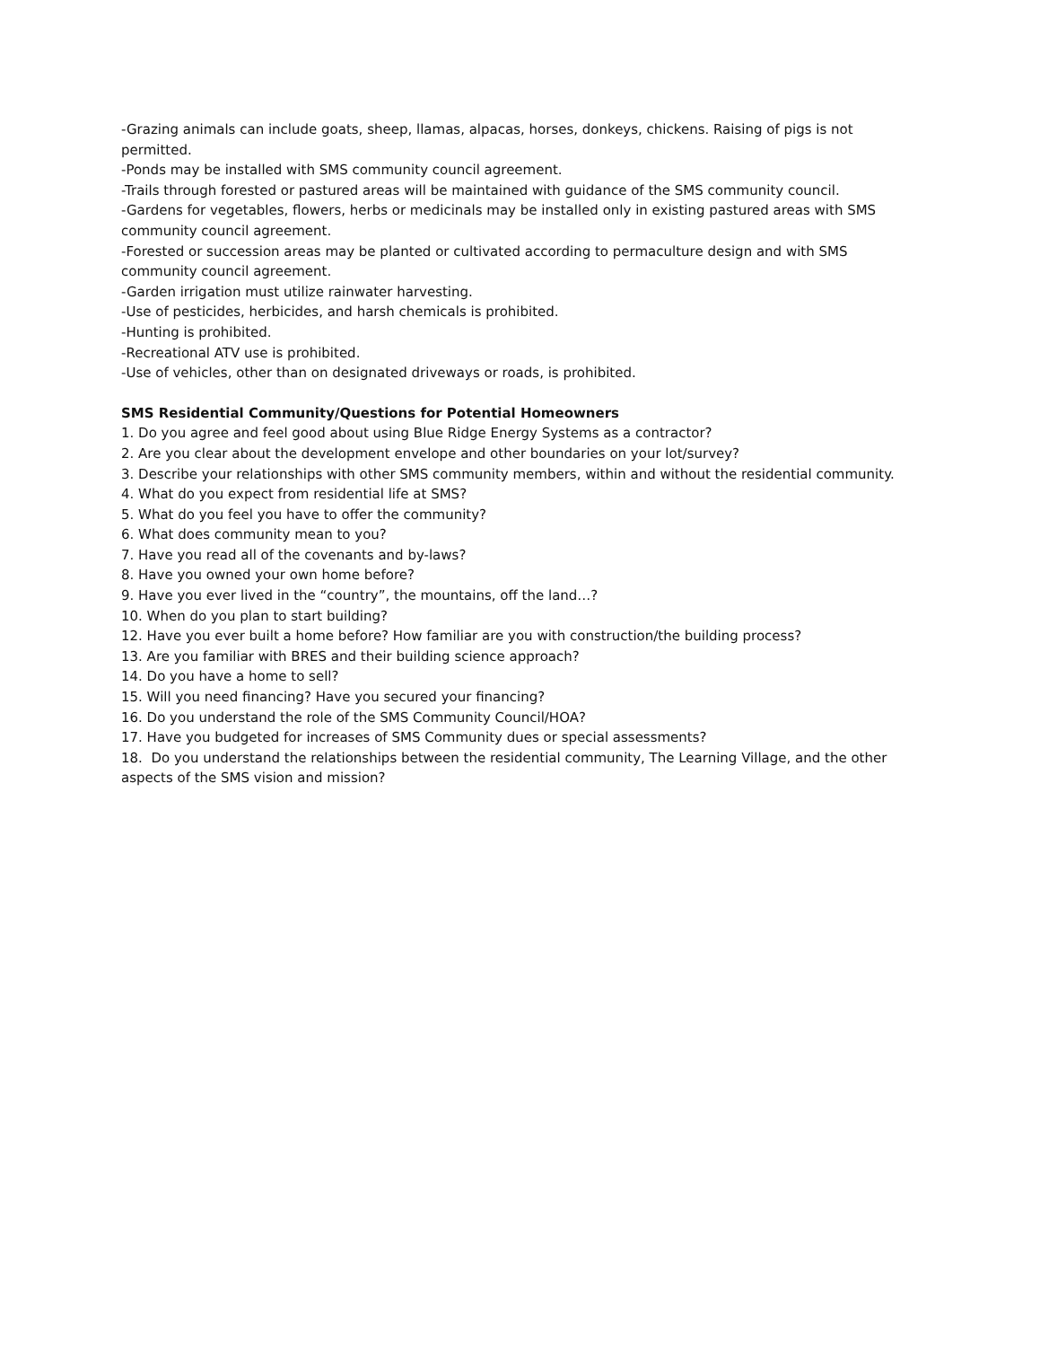-Grazing animals can include goats, sheep, llamas, alpacas, horses, donkeys, chickens. Raising of pigs is not permitted.
-Ponds may be installed with SMS community council agreement.
-Trails through forested or pastured areas will be maintained with guidance of the SMS community council.
-Gardens for vegetables, flowers, herbs or medicinals may be installed only in existing pastured areas with SMS community council agreement.
-Forested or succession areas may be planted or cultivated according to permaculture design and with SMS community council agreement.
-Garden irrigation must utilize rainwater harvesting.
-Use of pesticides, herbicides, and harsh chemicals is prohibited.
-Hunting is prohibited.
-Recreational ATV use is prohibited.
-Use of vehicles, other than on designated driveways or roads, is prohibited.
SMS Residential Community/Questions for Potential Homeowners
1. Do you agree and feel good about using Blue Ridge Energy Systems as a contractor?
2. Are you clear about the development envelope and other boundaries on your lot/survey?
3. Describe your relationships with other SMS community members, within and without the residential community.
4. What do you expect from residential life at SMS?
5. What do you feel you have to offer the community?
6. What does community mean to you?
7. Have you read all of the covenants and by-laws?
8. Have you owned your own home before?
9. Have you ever lived in the “country”, the mountains, off the land…?
10. When do you plan to start building?
12. Have you ever built a home before? How familiar are you with construction/the building process?
13. Are you familiar with BRES and their building science approach?
14. Do you have a home to sell?
15. Will you need financing? Have you secured your financing?
16. Do you understand the role of the SMS Community Council/HOA?
17. Have you budgeted for increases of SMS Community dues or special assessments?
18. Do you understand the relationships between the residential community, The Learning Village, and the other aspects of the SMS vision and mission?